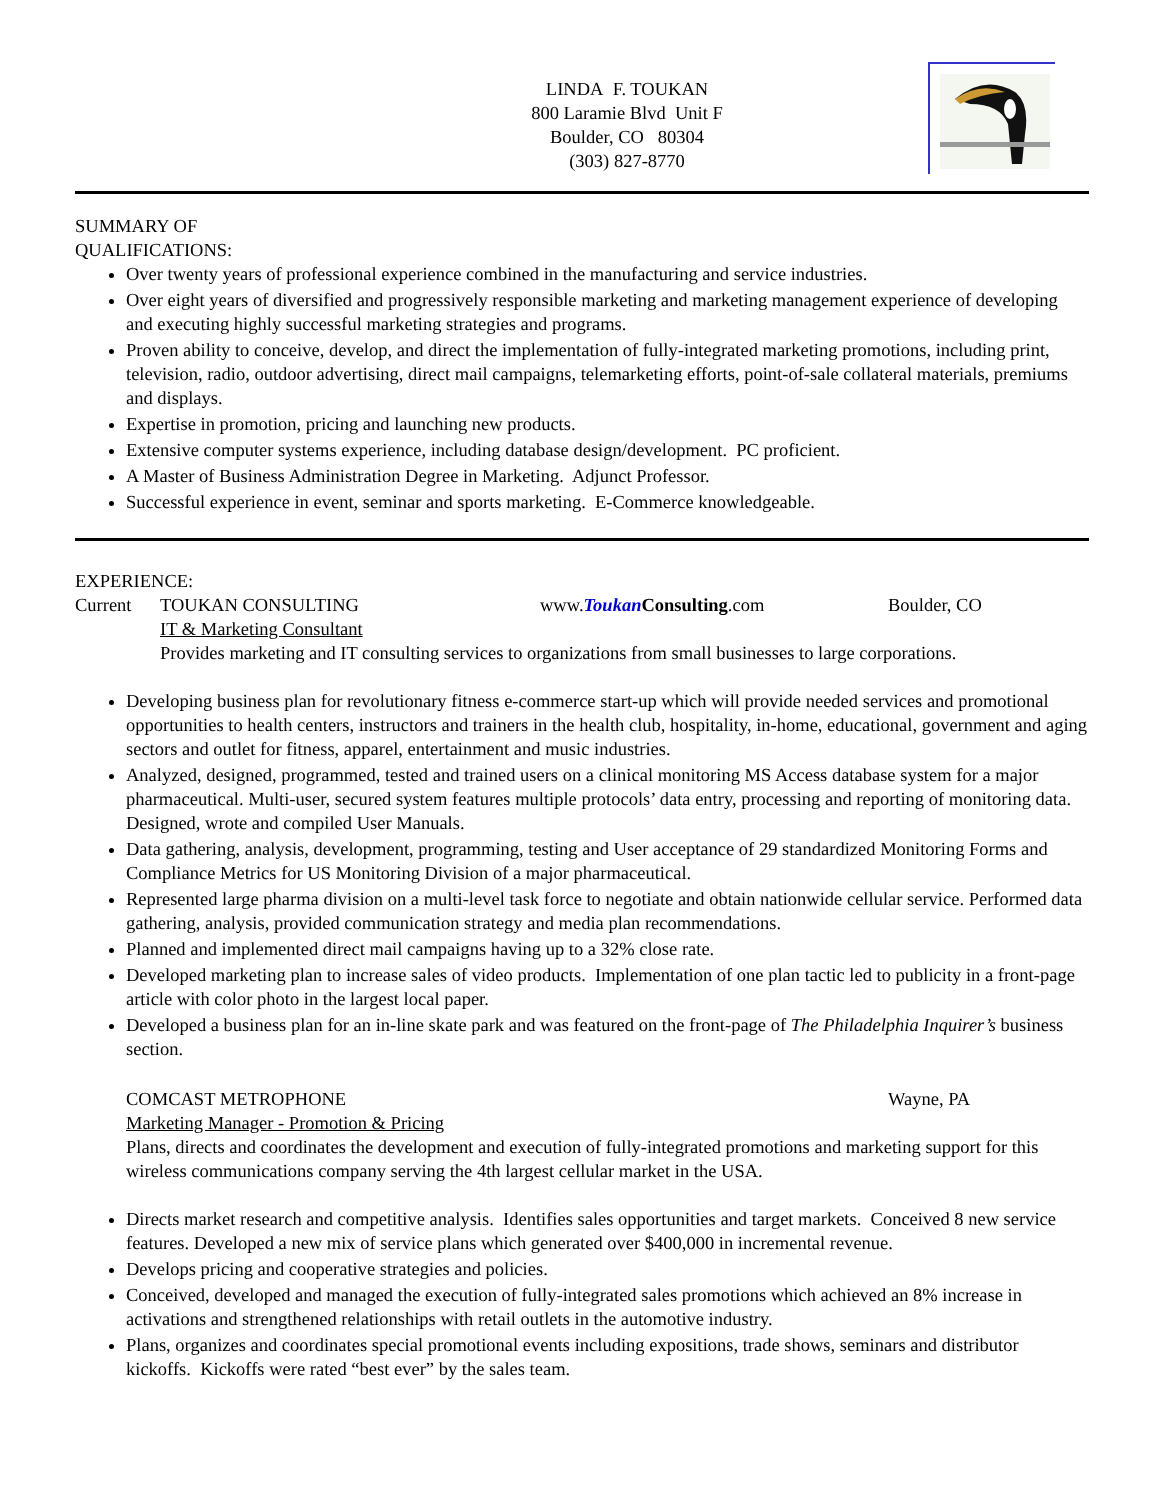LINDA F. TOUKAN
800 Laramie Blvd Unit F
Boulder, CO 80304
(303) 827-8770
SUMMARY OF
QUALIFICATIONS:
Over twenty years of professional experience combined in the manufacturing and service industries.
Over eight years of diversified and progressively responsible marketing and marketing management experience of developing and executing highly successful marketing strategies and programs.
Proven ability to conceive, develop, and direct the implementation of fully-integrated marketing promotions, including print, television, radio, outdoor advertising, direct mail campaigns, telemarketing efforts, point-of-sale collateral materials, premiums and displays.
Expertise in promotion, pricing and launching new products.
Extensive computer systems experience, including database design/development. PC proficient.
A Master of Business Administration Degree in Marketing. Adjunct Professor.
Successful experience in event, seminar and sports marketing. E-Commerce knowledgeable.
EXPERIENCE:
Current TOUKAN CONSULTING www.Toukan Consulting.com Boulder, CO
IT & Marketing Consultant
Provides marketing and IT consulting services to organizations from small businesses to large corporations.
Developing business plan for revolutionary fitness e-commerce start-up which will provide needed services and promotional opportunities to health centers, instructors and trainers in the health club, hospitality, in-home, educational, government and aging sectors and outlet for fitness, apparel, entertainment and music industries.
Analyzed, designed, programmed, tested and trained users on a clinical monitoring MS Access database system for a major pharmaceutical. Multi-user, secured system features multiple protocols’ data entry, processing and reporting of monitoring data. Designed, wrote and compiled User Manuals.
Data gathering, analysis, development, programming, testing and User acceptance of 29 standardized Monitoring Forms and Compliance Metrics for US Monitoring Division of a major pharmaceutical.
Represented large pharma division on a multi-level task force to negotiate and obtain nationwide cellular service. Performed data gathering, analysis, provided communication strategy and media plan recommendations.
Planned and implemented direct mail campaigns having up to a 32% close rate.
Developed marketing plan to increase sales of video products. Implementation of one plan tactic led to publicity in a front-page article with color photo in the largest local paper.
Developed a business plan for an in-line skate park and was featured on the front-page of The Philadelphia Inquirer’s business section.
COMCAST METROPHONE Wayne, PA
Marketing Manager - Promotion & Pricing
Plans, directs and coordinates the development and execution of fully-integrated promotions and marketing support for this wireless communications company serving the 4th largest cellular market in the USA.
Directs market research and competitive analysis. Identifies sales opportunities and target markets. Conceived 8 new service features. Developed a new mix of service plans which generated over $400,000 in incremental revenue.
Develops pricing and cooperative strategies and policies.
Conceived, developed and managed the execution of fully-integrated sales promotions which achieved an 8% increase in activations and strengthened relationships with retail outlets in the automotive industry.
Plans, organizes and coordinates special promotional events including expositions, trade shows, seminars and distributor kickoffs. Kickoffs were rated “best ever” by the sales team.